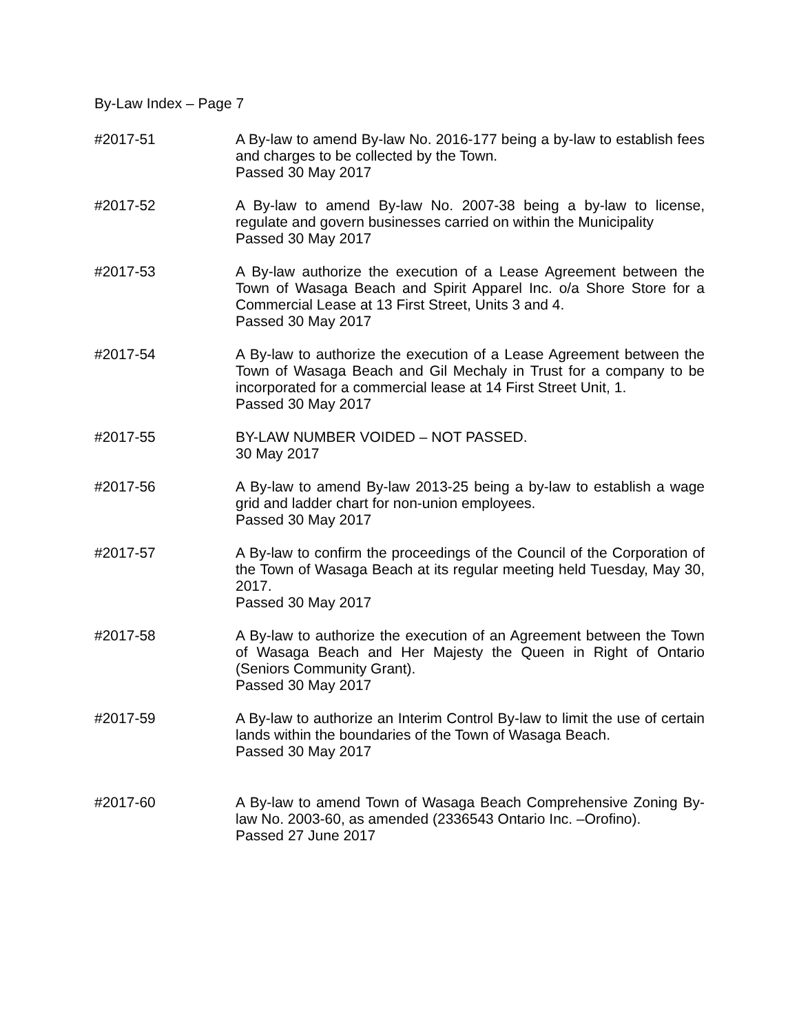By-Law Index – Page 7
#2017-51 A By-law to amend By-law No. 2016-177 being a by-law to establish fees and charges to be collected by the Town.
Passed 30 May 2017
#2017-52 A By-law to amend By-law No. 2007-38 being a by-law to license, regulate and govern businesses carried on within the Municipality
Passed 30 May 2017
#2017-53 A By-law authorize the execution of a Lease Agreement between the Town of Wasaga Beach and Spirit Apparel Inc. o/a Shore Store for a Commercial Lease at 13 First Street, Units 3 and 4.
Passed 30 May 2017
#2017-54 A By-law to authorize the execution of a Lease Agreement between the Town of Wasaga Beach and Gil Mechaly in Trust for a company to be incorporated for a commercial lease at 14 First Street Unit, 1.
Passed 30 May 2017
#2017-55 BY-LAW NUMBER VOIDED – NOT PASSED.
30 May 2017
#2017-56 A By-law to amend By-law 2013-25 being a by-law to establish a wage grid and ladder chart for non-union employees.
Passed 30 May 2017
#2017-57 A By-law to confirm the proceedings of the Council of the Corporation of the Town of Wasaga Beach at its regular meeting held Tuesday, May 30, 2017.
Passed 30 May 2017
#2017-58 A By-law to authorize the execution of an Agreement between the Town of Wasaga Beach and Her Majesty the Queen in Right of Ontario (Seniors Community Grant).
Passed 30 May 2017
#2017-59 A By-law to authorize an Interim Control By-law to limit the use of certain lands within the boundaries of the Town of Wasaga Beach.
Passed 30 May 2017
#2017-60 A By-law to amend Town of Wasaga Beach Comprehensive Zoning By-law No. 2003-60, as amended (2336543 Ontario Inc. –Orofino).
Passed 27 June 2017